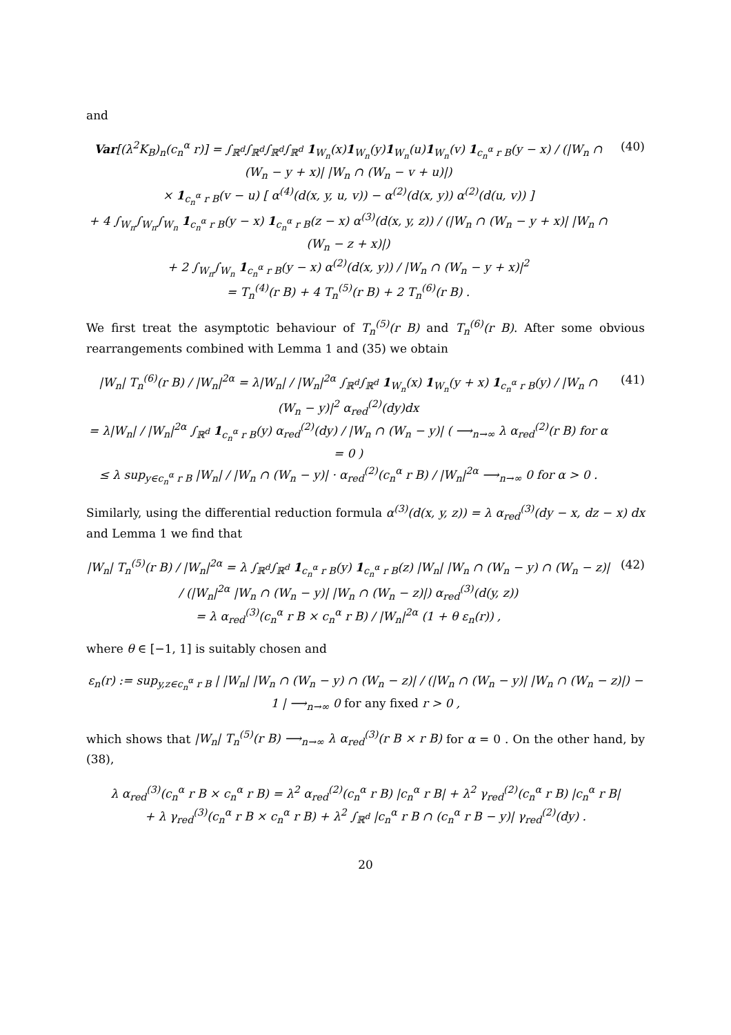and
Var[(λ<sup>2</sup>K<sub>B</sub>)<sub>n</sub>(c<sub>n</sub><sup>α</sup> r)] = ∫<sub>ℝ<sup>d</sup></sub>∫<sub>ℝ<sup>d</sup></sub>∫<sub>ℝ<sup>d</sup></sub>∫<sub>ℝ<sup>d</sup></sub> 1<sub>W<sub>n</sub></sub>(x)1<sub>W<sub>n</sub></sub>(y)1<sub>W<sub>n</sub></sub>(u)1<sub>W<sub>n</sub></sub>(v) 1<sub>c<sub>n</sub><sup>α</sup> r B</sub>(y − x) / (|W<sub>n</sub> ∩ (W<sub>n</sub> − y + x)| |W<sub>n</sub> ∩ (W<sub>n</sub> − v + u)|)
× 1<sub>c<sub>n</sub><sup>α</sup> r B</sub>(v − u) [ α<sup>(4)</sup>(d(x, y, u, v)) − α<sup>(2)</sup>(d(x, y)) α<sup>(2)</sup>(d(u, v)) ]
+ 4 ∫<sub>W<sub>n</sub></sub>∫<sub>W<sub>n</sub></sub>∫<sub>W<sub>n</sub></sub> 1<sub>c<sub>n</sub><sup>α</sup> r B</sub>(y − x) 1<sub>c<sub>n</sub><sup>α</sup> r B</sub>(z − x) α<sup>(3)</sup>(d(x, y, z)) / (|W<sub>n</sub> ∩ (W<sub>n</sub> − y + x)| |W<sub>n</sub> ∩ (W<sub>n</sub> − z + x)|)
+ 2 ∫<sub>W<sub>n</sub></sub>∫<sub>W<sub>n</sub></sub> 1<sub>c<sub>n</sub><sup>α</sup> r B</sub>(y − x) α<sup>(2)</sup>(d(x, y)) / |W<sub>n</sub> ∩ (W<sub>n</sub> − y + x)|<sup>2</sup>
= T<sub>n</sub><sup>(4)</sup>(r B) + 4 T<sub>n</sub><sup>(5)</sup>(r B) + 2 T<sub>n</sub><sup>(6)</sup>(r B) .
(40)
We first treat the asymptotic behaviour of T<sub>n</sub><sup>(5)</sup>(r B) and T<sub>n</sub><sup>(6)</sup>(r B). After some obvious rearrangements combined with Lemma 1 and (35) we obtain
|W<sub>n</sub>| T<sub>n</sub><sup>(6)</sup>(r B) / |W<sub>n</sub>|<sup>2α</sup> = λ|W<sub>n</sub>| / |W<sub>n</sub>|<sup>2α</sup> ∫<sub>ℝ<sup>d</sup></sub>∫<sub>ℝ<sup>d</sup></sub> 1<sub>W<sub>n</sub></sub>(x) 1<sub>W<sub>n</sub></sub>(y + x) 1<sub>c<sub>n</sub><sup>α</sup> r B</sub>(y) / |W<sub>n</sub> ∩ (W<sub>n</sub> − y)|<sup>2</sup> α<sub>red</sub><sup>(2)</sup>(dy)dx
= λ|W<sub>n</sub>| / |W<sub>n</sub>|<sup>2α</sup> ∫<sub>ℝ<sup>d</sup></sub> 1<sub>c<sub>n</sub><sup>α</sup> r B</sub>(y) α<sub>red</sub><sup>(2)</sup>(dy) / |W<sub>n</sub> ∩ (W<sub>n</sub> − y)| ( ⟶<sub>n→∞</sub> λ α<sub>red</sub><sup>(2)</sup>(r B) for α = 0 )
≤ λ sup<sub>y∈c<sub>n</sub><sup>α</sup> r B</sub> |W<sub>n</sub>| / |W<sub>n</sub> ∩ (W<sub>n</sub> − y)| · α<sub>red</sub><sup>(2)</sup>(c<sub>n</sub><sup>α</sup> r B) / |W<sub>n</sub>|<sup>2α</sup> ⟶<sub>n→∞</sub> 0 for α > 0 .
(41)
Similarly, using the differential reduction formula α<sup>(3)</sup>(d(x, y, z)) = λ α<sub>red</sub><sup>(3)</sup>(dy − x, dz − x) dx and Lemma 1 we find that
|W<sub>n</sub>| T<sub>n</sub><sup>(5)</sup>(r B) / |W<sub>n</sub>|<sup>2α</sup> = λ ∫<sub>ℝ<sup>d</sup></sub>∫<sub>ℝ<sup>d</sup></sub> 1<sub>c<sub>n</sub><sup>α</sup> r B</sub>(y) 1<sub>c<sub>n</sub><sup>α</sup> r B</sub>(z) |W<sub>n</sub>| |W<sub>n</sub> ∩ (W<sub>n</sub> − y) ∩ (W<sub>n</sub> − z)| / (|W<sub>n</sub>|<sup>2α</sup> |W<sub>n</sub> ∩ (W<sub>n</sub> − y)| |W<sub>n</sub> ∩ (W<sub>n</sub> − z)|) α<sub>red</sub><sup>(3)</sup>(d(y, z))
= λ α<sub>red</sub><sup>(3)</sup>(c<sub>n</sub><sup>α</sup> r B × c<sub>n</sub><sup>α</sup> r B) / |W<sub>n</sub>|<sup>2α</sup> (1 + θ ε<sub>n</sub>(r)) ,
(42)
where θ ∈ [−1, 1] is suitably chosen and
ε<sub>n</sub>(r) := sup<sub>y,z∈c<sub>n</sub><sup>α</sup> r B</sub> | |W<sub>n</sub>| |W<sub>n</sub> ∩ (W<sub>n</sub> − y) ∩ (W<sub>n</sub> − z)| / (|W<sub>n</sub> ∩ (W<sub>n</sub> − y)| |W<sub>n</sub> ∩ (W<sub>n</sub> − z)|) − 1 | ⟶<sub>n→∞</sub> 0 for any fixed r > 0 ,
which shows that |W<sub>n</sub>| T<sub>n</sub><sup>(5)</sup>(r B) ⟶<sub>n→∞</sub> λ α<sub>red</sub><sup>(3)</sup>(r B × r B) for α = 0 . On the other hand, by (38),
λ α<sub>red</sub><sup>(3)</sup>(c<sub>n</sub><sup>α</sup> r B × c<sub>n</sub><sup>α</sup> r B) = λ<sup>2</sup> α<sub>red</sub><sup>(2)</sup>(c<sub>n</sub><sup>α</sup> r B) |c<sub>n</sub><sup>α</sup> r B| + λ<sup>2</sup> γ<sub>red</sub><sup>(2)</sup>(c<sub>n</sub><sup>α</sup> r B) |c<sub>n</sub><sup>α</sup> r B|
+ λ γ<sub>red</sub><sup>(3)</sup>(c<sub>n</sub><sup>α</sup> r B × c<sub>n</sub><sup>α</sup> r B) + λ<sup>2</sup> ∫<sub>ℝ<sup>d</sup></sub> |c<sub>n</sub><sup>α</sup> r B ∩ (c<sub>n</sub><sup>α</sup> r B − y)| γ<sub>red</sub><sup>(2)</sup>(dy) .
20